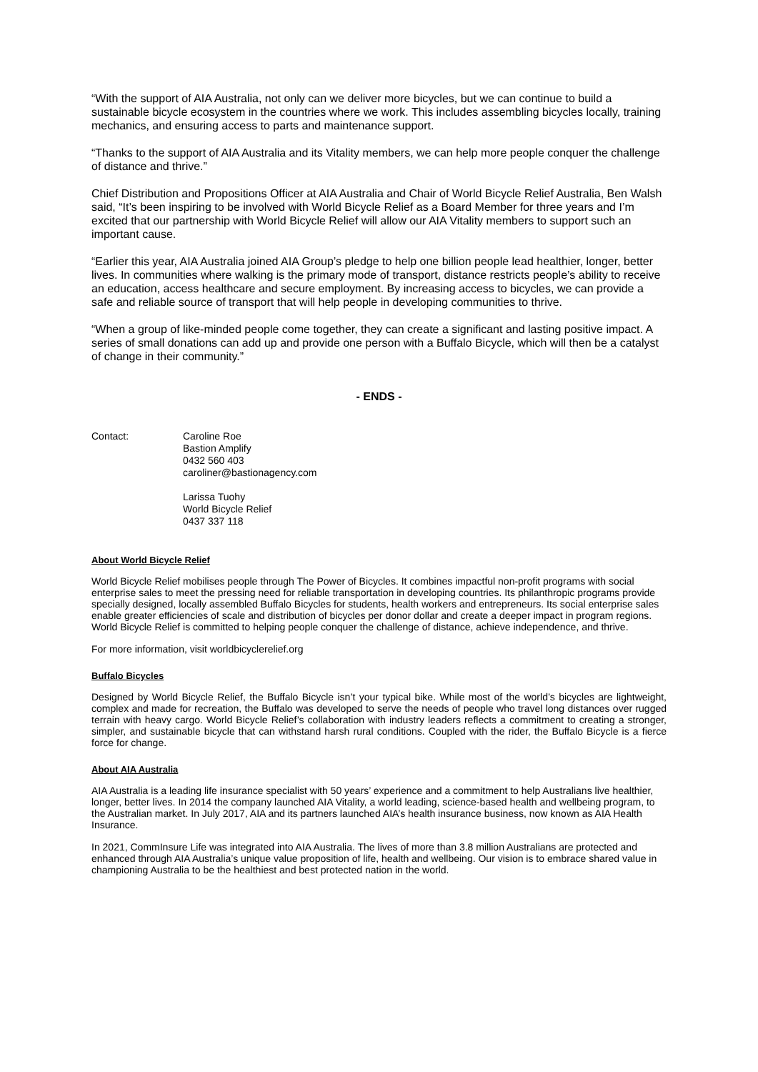“With the support of AIA Australia, not only can we deliver more bicycles, but we can continue to build a sustainable bicycle ecosystem in the countries where we work. This includes assembling bicycles locally, training mechanics, and ensuring access to parts and maintenance support.
“Thanks to the support of AIA Australia and its Vitality members, we can help more people conquer the challenge of distance and thrive.”
Chief Distribution and Propositions Officer at AIA Australia and Chair of World Bicycle Relief Australia, Ben Walsh said, “It’s been inspiring to be involved with World Bicycle Relief as a Board Member for three years and I’m excited that our partnership with World Bicycle Relief will allow our AIA Vitality members to support such an important cause.
“Earlier this year, AIA Australia joined AIA Group’s pledge to help one billion people lead healthier, longer, better lives. In communities where walking is the primary mode of transport, distance restricts people’s ability to receive an education, access healthcare and secure employment. By increasing access to bicycles, we can provide a safe and reliable source of transport that will help people in developing communities to thrive.
“When a group of like-minded people come together, they can create a significant and lasting positive impact. A series of small donations can add up and provide one person with a Buffalo Bicycle, which will then be a catalyst of change in their community.”
- ENDS -
Contact: Caroline Roe
Bastion Amplify
0432 560 403
caroliner@bastionagency.com
Larissa Tuohy
World Bicycle Relief
0437 337 118
About World Bicycle Relief
World Bicycle Relief mobilises people through The Power of Bicycles. It combines impactful non-profit programs with social enterprise sales to meet the pressing need for reliable transportation in developing countries. Its philanthropic programs provide specially designed, locally assembled Buffalo Bicycles for students, health workers and entrepreneurs. Its social enterprise sales enable greater efficiencies of scale and distribution of bicycles per donor dollar and create a deeper impact in program regions. World Bicycle Relief is committed to helping people conquer the challenge of distance, achieve independence, and thrive.
For more information, visit worldbicyclerelief.org
Buffalo Bicycles
Designed by World Bicycle Relief, the Buffalo Bicycle isn’t your typical bike. While most of the world’s bicycles are lightweight, complex and made for recreation, the Buffalo was developed to serve the needs of people who travel long distances over rugged terrain with heavy cargo. World Bicycle Relief’s collaboration with industry leaders reflects a commitment to creating a stronger, simpler, and sustainable bicycle that can withstand harsh rural conditions. Coupled with the rider, the Buffalo Bicycle is a fierce force for change.
About AIA Australia
AIA Australia is a leading life insurance specialist with 50 years’ experience and a commitment to help Australians live healthier, longer, better lives. In 2014 the company launched AIA Vitality, a world leading, science-based health and wellbeing program, to the Australian market. In July 2017, AIA and its partners launched AIA’s health insurance business, now known as AIA Health Insurance.
In 2021, CommInsure Life was integrated into AIA Australia. The lives of more than 3.8 million Australians are protected and enhanced through AIA Australia’s unique value proposition of life, health and wellbeing. Our vision is to embrace shared value in championing Australia to be the healthiest and best protected nation in the world.